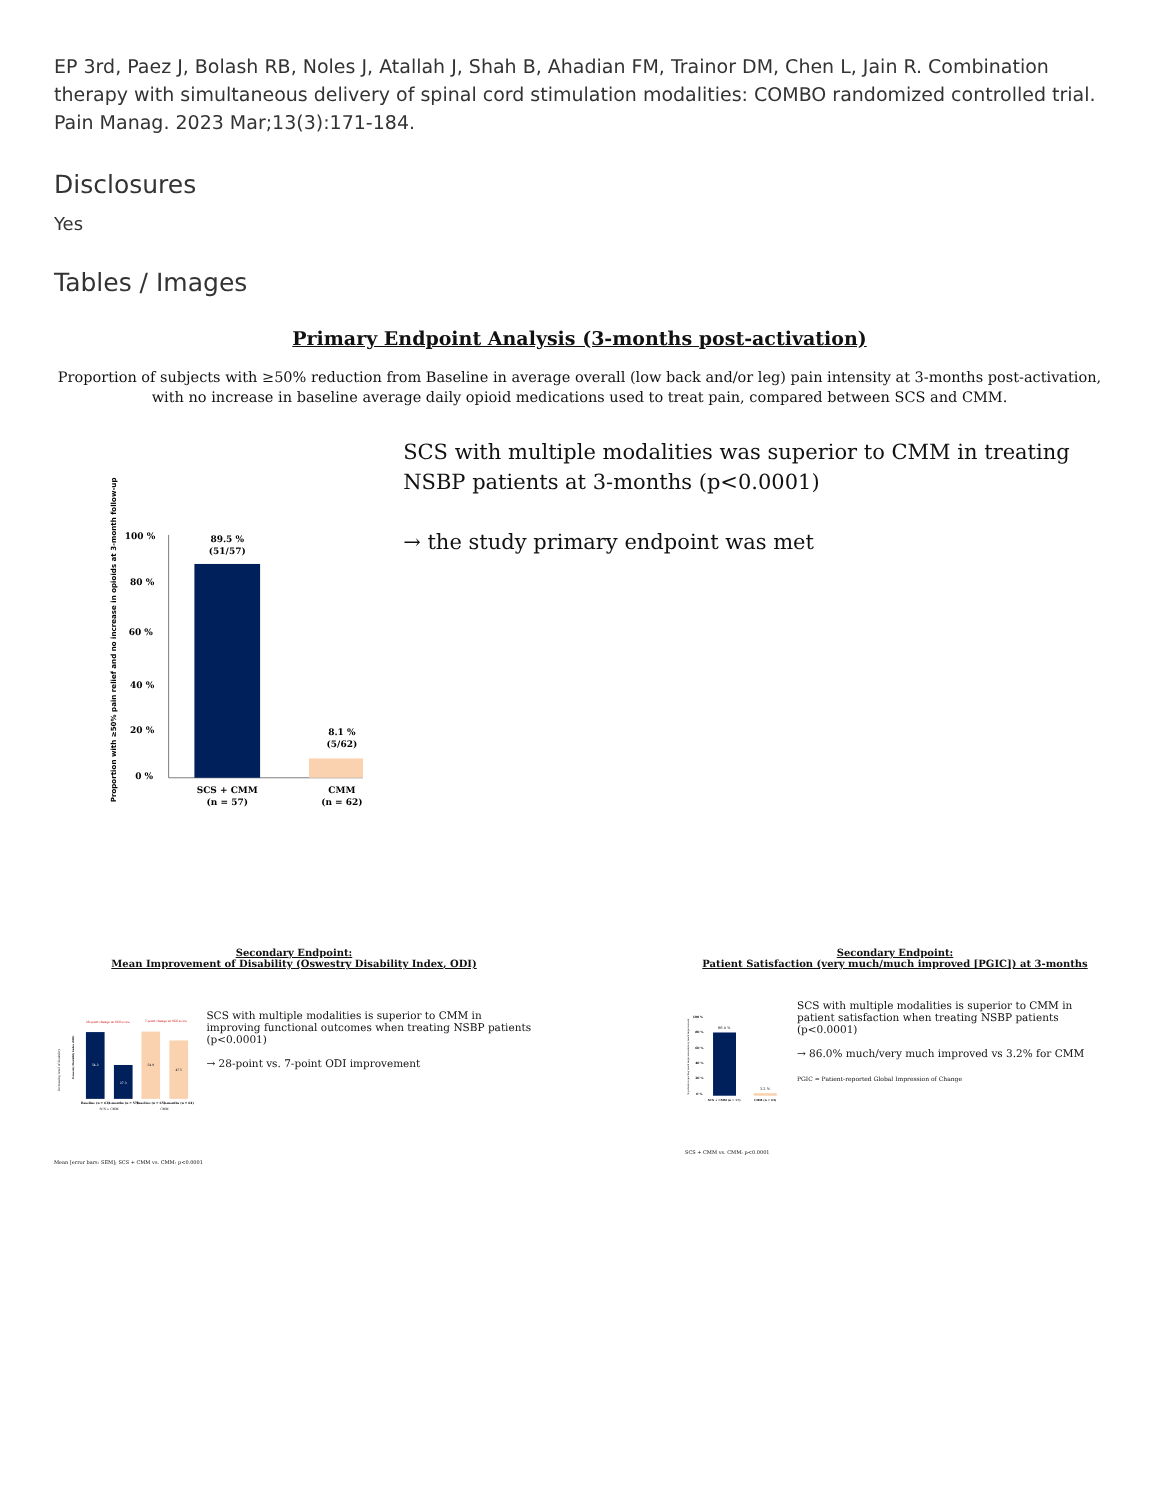EP 3rd, Paez J, Bolash RB, Noles J, Atallah J, Shah B, Ahadian FM, Trainor DM, Chen L, Jain R. Combination therapy with simultaneous delivery of spinal cord stimulation modalities: COMBO randomized controlled trial. Pain Manag. 2023 Mar;13(3):171-184.
Disclosures
Yes
Tables / Images
Primary Endpoint Analysis (3-months post-activation)
Proportion of subjects with ≥50% reduction from Baseline in average overall (low back and/or leg) pain intensity at 3-months post-activation, with no increase in baseline average daily opioid medications used to treat pain, compared between SCS and CMM.
Proportion with ≥50% pain relief and no increase in opioids at 3-month follow-up
100 %
80 %
60 %
40 %
20 %
0 %
89.5 %
(51/57)
8.1 %
(5/62)
SCS + CMM
(n = 57)
CMM
(n = 62)
SCS with multiple modalities was superior to CMM in treating NSBP patients at 3-months (p<0.0001)
→ the study primary endpoint was met
Secondary Endpoint:
Mean Improvement of Disability (Oswestry Disability Index, ODI)
Increasing level of disability
Oswestry Disability Index (ODI)
28-point change in ODI score
7-point change in ODI score
54.2
27.3
54.9
47.5
Baseline (n = 63)
3-months (n = 57)
Baseline (n = 65)
3-months (n = 64)
SCS + CMM
CMM
SCS with multiple modalities is superior to CMM in improving functional outcomes when treating NSBP patients (p<0.0001)
→ 28-point vs. 7-point ODI improvement
Mean [error bars: SEM]; SCS + CMM vs. CMM: p<0.0001
Secondary Endpoint:
Patient Satisfaction (very much/much improved [PGIC]) at 3-months
% patients reporting much improvement/very much improvement
100 %
80 %
60 %
40 %
20 %
0 %
86.0 %
3.2 %
SCS + CMM (n = 57)
CMM (n = 63)
SCS with multiple modalities is superior to CMM in patient satisfaction when treating NSBP patients (p<0.0001)
→ 86.0% much/very much improved vs 3.2% for CMM
PGIC = Patient-reported Global Impression of Change
SCS + CMM vs. CMM: p<0.0001